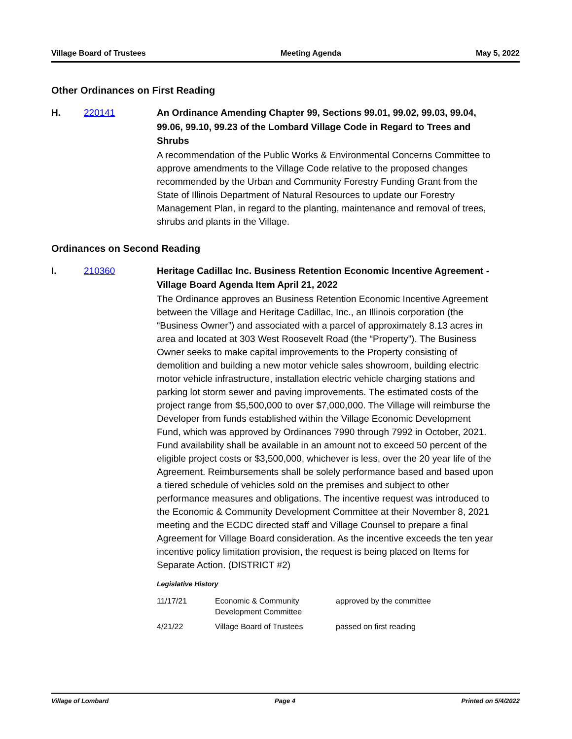Village Board of Trustees Meeting Agenda May 5, 2022
Other Ordinances on First Reading
H. 220141
An Ordinance Amending Chapter 99, Sections 99.01, 99.02, 99.03, 99.04, 99.06, 99.10, 99.23 of the Lombard Village Code in Regard to Trees and Shrubs
A recommendation of the Public Works & Environmental Concerns Committee to approve amendments to the Village Code relative to the proposed changes recommended by the Urban and Community Forestry Funding Grant from the State of Illinois Department of Natural Resources to update our Forestry Management Plan, in regard to the planting, maintenance and removal of trees, shrubs and plants in the Village.
Ordinances on Second Reading
I. 210360
Heritage Cadillac Inc. Business Retention Economic Incentive Agreement - Village Board Agenda Item April 21, 2022
The Ordinance approves an Business Retention Economic Incentive Agreement between the Village and Heritage Cadillac, Inc., an Illinois corporation (the “Business Owner”) and associated with a parcel of approximately 8.13 acres in area and located at 303 West Roosevelt Road (the “Property”). The Business Owner seeks to make capital improvements to the Property consisting of demolition and building a new motor vehicle sales showroom, building electric motor vehicle infrastructure, installation electric vehicle charging stations and parking lot storm sewer and paving improvements. The estimated costs of the project range from $5,500,000 to over $7,000,000. The Village will reimburse the Developer from funds established within the Village Economic Development Fund, which was approved by Ordinances 7990 through 7992 in October, 2021. Fund availability shall be available in an amount not to exceed 50 percent of the eligible project costs or $3,500,000, whichever is less, over the 20 year life of the Agreement. Reimbursements shall be solely performance based and based upon a tiered schedule of vehicles sold on the premises and subject to other performance measures and obligations. The incentive request was introduced to the Economic & Community Development Committee at their November 8, 2021 meeting and the ECDC directed staff and Village Counsel to prepare a final Agreement for Village Board consideration. As the incentive exceeds the ten year incentive policy limitation provision, the request is being placed on Items for Separate Action. (DISTRICT #2)
Legislative History
| 11/17/21 | Economic & Community Development Committee | approved by the committee |
| 4/21/22 | Village Board of Trustees | passed on first reading |
Village of Lombard Page 4 Printed on 5/4/2022